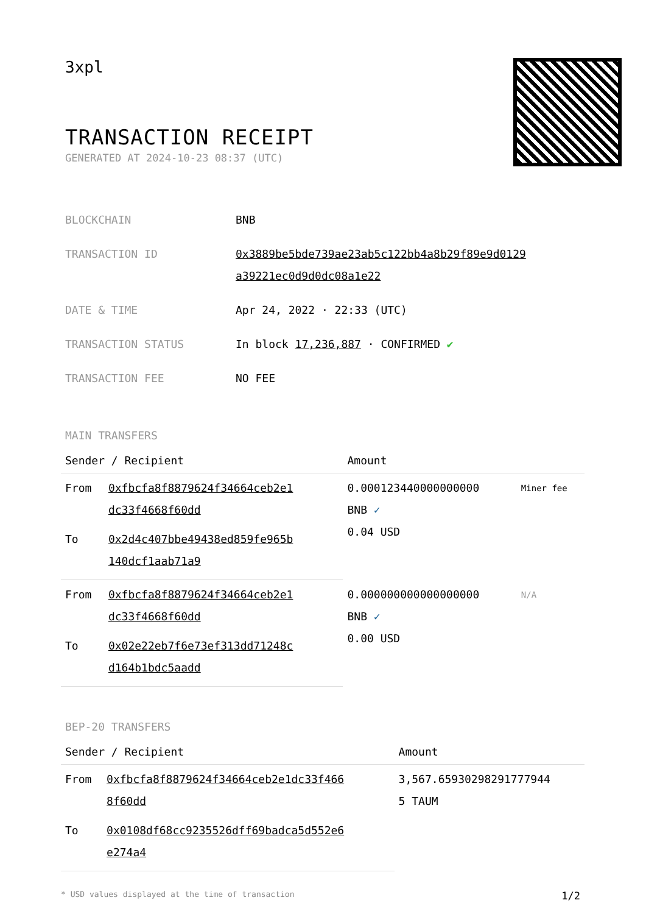3xpl
TRANSACTION RECEIPT
GENERATED AT 2024-10-23 08:37 (UTC)
| BLOCKCHAIN | BNB |
| TRANSACTION ID | 0x3889be5bde739ae23ab5c122bb4a8b29f89e9d0129 a39221ec0d9d0dc08a1e22 |
| DATE & TIME | Apr 24, 2022 · 22:33 (UTC) |
| TRANSACTION STATUS | In block 17,236,887 · CONFIRMED ✔ |
| TRANSACTION FEE | NO FEE |
MAIN TRANSFERS
| Sender / Recipient | | Amount | |
| --- | --- | --- | --- |
| From | 0xfbcfa8f8879624f34664ceb2e1 dc33f4668f60dd | 0.000123440000000000 BNB ✓ 0.04 USD | Miner fee |
| To | 0x2d4c407bbe49438ed859fe965b 140dcf1aab71a9 | | |
| From | 0xfbcfa8f8879624f34664ceb2e1 dc33f4668f60dd | 0.000000000000000000 BNB ✓ 0.00 USD | N/A |
| To | 0x02e22eb7f6e73ef313dd71248c d164b1bdc5aadd | | |
BEP-20 TRANSFERS
| Sender / Recipient | | Amount |
| --- | --- | --- |
| From | 0xfbcfa8f8879624f34664ceb2e1dc33f466 8f60dd | 3,567.65930298291777944 5 TAUM |
| To | 0x0108df68cc9235526dff69badca5d552e6 e274a4 | |
* USD values displayed at the time of transaction 1/2